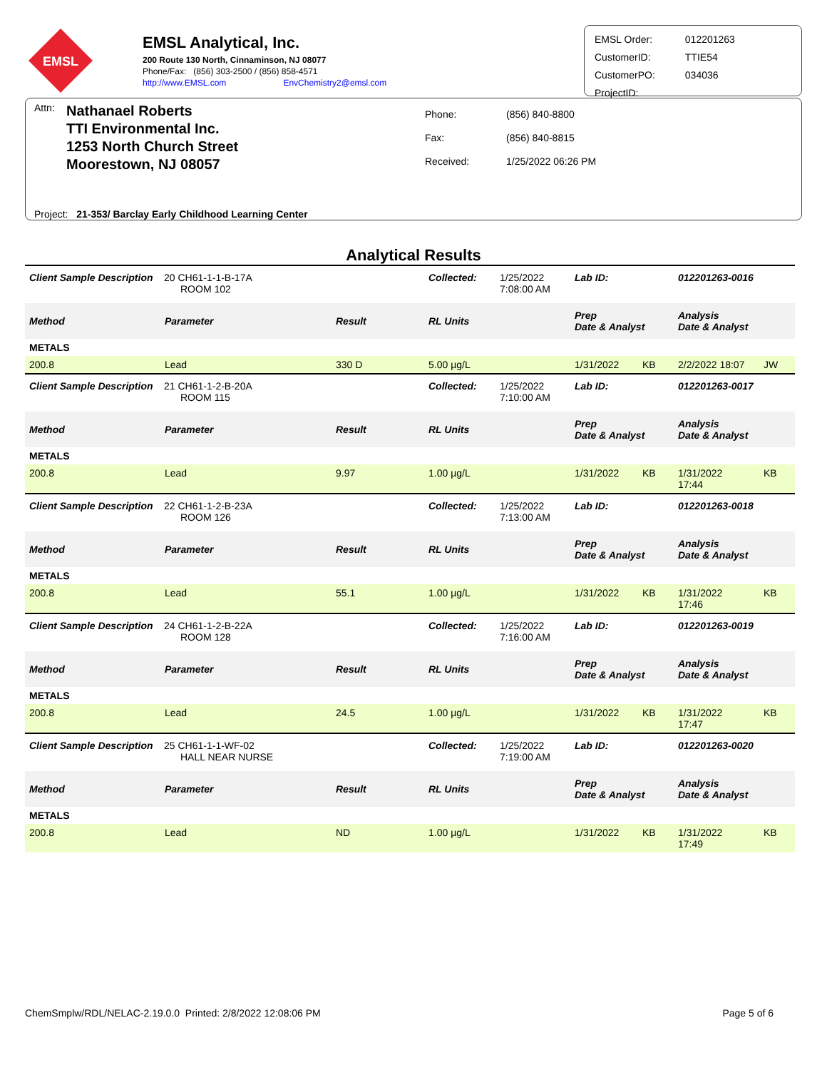EMSL
EMSL Analytical, Inc.
200 Route 130 North, Cinnaminson, NJ 08077
Phone/Fax: (856) 303-2500 / (856) 858-4571
http://www.EMSL.com EnvChemistry2@emsl.com
| EMSL Order: | 012201263 |
| CustomerID: | TTIE54 |
| CustomerPO: | 034036 |
| ProjectID: | |
Attn:
Nathanael Roberts
TTI Environmental Inc.
1253 North Church Street
Moorestown, NJ 08057
| Phone: | (856) 840-8800 |
| Fax: | (856) 840-8815 |
| Received: | 1/25/2022 06:26 PM |
Project: 21-353/ Barclay Early Childhood Learning Center
Analytical Results
| Client Sample Description 20 CH61-1-1-B-17A ROOM 102 | | | Collected: | 1/25/2022 7:08:00 AM | Lab ID: | | 012201263-0016 | |
| Method | Parameter | Result | RL Units | | Prep Date & Analyst | | Analysis Date & Analyst | |
| METALS | | | | | | | | |
| 200.8 | Lead | 330 D | 5.00 µg/L | | 1/31/2022 | KB | 2/2/2022 18:07 | JW |
| Client Sample Description 21 CH61-1-2-B-20A ROOM 115 | | | Collected: | 1/25/2022 7:10:00 AM | Lab ID: | | 012201263-0017 | |
| Method | Parameter | Result | RL Units | | Prep Date & Analyst | | Analysis Date & Analyst | |
| METALS | | | | | | | | |
| 200.8 | Lead | 9.97 | 1.00 µg/L | | 1/31/2022 | KB | 1/31/2022 17:44 | KB |
| Client Sample Description 22 CH61-1-2-B-23A ROOM 126 | | | Collected: | 1/25/2022 7:13:00 AM | Lab ID: | | 012201263-0018 | |
| Method | Parameter | Result | RL Units | | Prep Date & Analyst | | Analysis Date & Analyst | |
| METALS | | | | | | | | |
| 200.8 | Lead | 55.1 | 1.00 µg/L | | 1/31/2022 | KB | 1/31/2022 17:46 | KB |
| Client Sample Description 24 CH61-1-2-B-22A ROOM 128 | | | Collected: | 1/25/2022 7:16:00 AM | Lab ID: | | 012201263-0019 | |
| Method | Parameter | Result | RL Units | | Prep Date & Analyst | | Analysis Date & Analyst | |
| METALS | | | | | | | | |
| 200.8 | Lead | 24.5 | 1.00 µg/L | | 1/31/2022 | KB | 1/31/2022 17:47 | KB |
| Client Sample Description 25 CH61-1-1-WF-02 HALL NEAR NURSE | | | Collected: | 1/25/2022 7:19:00 AM | Lab ID: | | 012201263-0020 | |
| Method | Parameter | Result | RL Units | | Prep Date & Analyst | | Analysis Date & Analyst | |
| METALS | | | | | | | | |
| 200.8 | Lead | ND | 1.00 µg/L | | 1/31/2022 | KB | 1/31/2022 17:49 | KB |
ChemSmplw/RDL/NELAC-2.19.0.0 Printed: 2/8/2022 12:08:06 PM Page 5 of 6